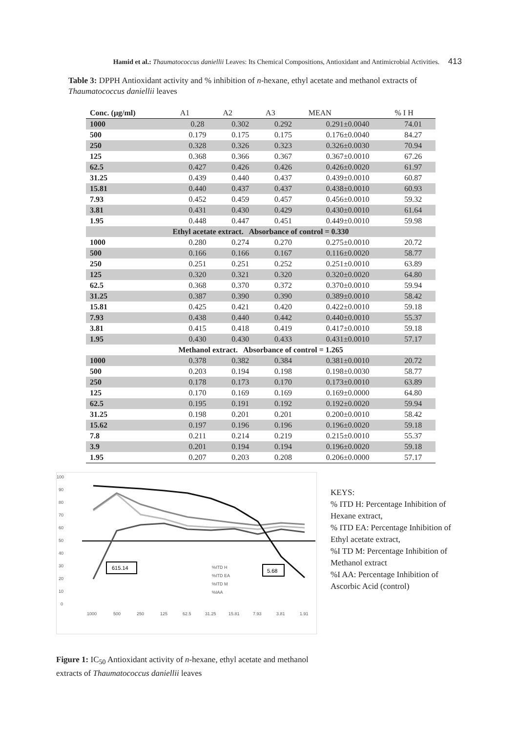Hamid et al.: Thaumatococcus daniellii Leaves: Its Chemical Compositions, Antioxidant and Antimicrobial Activities. 413
Table 3: DPPH Antioxidant activity and % inhibition of n-hexane, ethyl acetate and methanol extracts of Thaumatococcus daniellii leaves
| Conc. (μg/ml) | A1 | A2 | A3 | MEAN | % I H |
| --- | --- | --- | --- | --- | --- |
| 1000 | 0.28 | 0.302 | 0.292 | 0.291±0.0040 | 74.01 |
| 500 | 0.179 | 0.175 | 0.175 | 0.176±0.0040 | 84.27 |
| 250 | 0.328 | 0.326 | 0.323 | 0.326±0.0030 | 70.94 |
| 125 | 0.368 | 0.366 | 0.367 | 0.367±0.0010 | 67.26 |
| 62.5 | 0.427 | 0.426 | 0.426 | 0.426±0.0020 | 61.97 |
| 31.25 | 0.439 | 0.440 | 0.437 | 0.439±0.0010 | 60.87 |
| 15.81 | 0.440 | 0.437 | 0.437 | 0.438±0.0010 | 60.93 |
| 7.93 | 0.452 | 0.459 | 0.457 | 0.456±0.0010 | 59.32 |
| 3.81 | 0.431 | 0.430 | 0.429 | 0.430±0.0010 | 61.64 |
| 1.95 | 0.448 | 0.447 | 0.451 | 0.449±0.0010 | 59.98 |
| Ethyl acetate extract. Absorbance of control = 0.330 | | | | | |
| 1000 | 0.280 | 0.274 | 0.270 | 0.275±0.0010 | 20.72 |
| 500 | 0.166 | 0.166 | 0.167 | 0.116±0.0020 | 58.77 |
| 250 | 0.251 | 0.251 | 0.252 | 0.251±0.0010 | 63.89 |
| 125 | 0.320 | 0.321 | 0.320 | 0.320±0.0020 | 64.80 |
| 62.5 | 0.368 | 0.370 | 0.372 | 0.370±0.0010 | 59.94 |
| 31.25 | 0.387 | 0.390 | 0.390 | 0.389±0.0010 | 58.42 |
| 15.81 | 0.425 | 0.421 | 0.420 | 0.422±0.0010 | 59.18 |
| 7.93 | 0.438 | 0.440 | 0.442 | 0.440±0.0010 | 55.37 |
| 3.81 | 0.415 | 0.418 | 0.419 | 0.417±0.0010 | 59.18 |
| 1.95 | 0.430 | 0.430 | 0.433 | 0.431±0.0010 | 57.17 |
| Methanol extract. Absorbance of control = 1.265 | | | | | |
| 1000 | 0.378 | 0.382 | 0.384 | 0.381±0.0010 | 20.72 |
| 500 | 0.203 | 0.194 | 0.198 | 0.198±0.0030 | 58.77 |
| 250 | 0.178 | 0.173 | 0.170 | 0.173±0.0010 | 63.89 |
| 125 | 0.170 | 0.169 | 0.169 | 0.169±0.0000 | 64.80 |
| 62.5 | 0.195 | 0.191 | 0.192 | 0.192±0.0020 | 59.94 |
| 31.25 | 0.198 | 0.201 | 0.201 | 0.200±0.0010 | 58.42 |
| 15.62 | 0.197 | 0.196 | 0.196 | 0.196±0.0020 | 59.18 |
| 7.8 | 0.211 | 0.214 | 0.219 | 0.215±0.0010 | 55.37 |
| 3.9 | 0.201 | 0.194 | 0.194 | 0.196±0.0020 | 59.18 |
| 1.95 | 0.207 | 0.203 | 0.208 | 0.206±0.0000 | 57.17 |
100
90
80
70
60
50
40
30
20
10
0
615.14
5.68
%ITD H
%ITD EA
%ITD M
%IAA
1000
500
250
125
62.5
31.25
15.81
7.93
3.81
1.91
KEYS:
% ITD H: Percentage Inhibition of Hexane extract,
% ITD EA: Percentage Inhibition of Ethyl acetate extract,
%I TD M: Percentage Inhibition of Methanol extract
%I AA: Percentage Inhibition of Ascorbic Acid (control)
Figure 1: IC<sub>50</sub> Antioxidant activity of n-hexane, ethyl acetate and methanol extracts of Thaumatococcus daniellii leaves